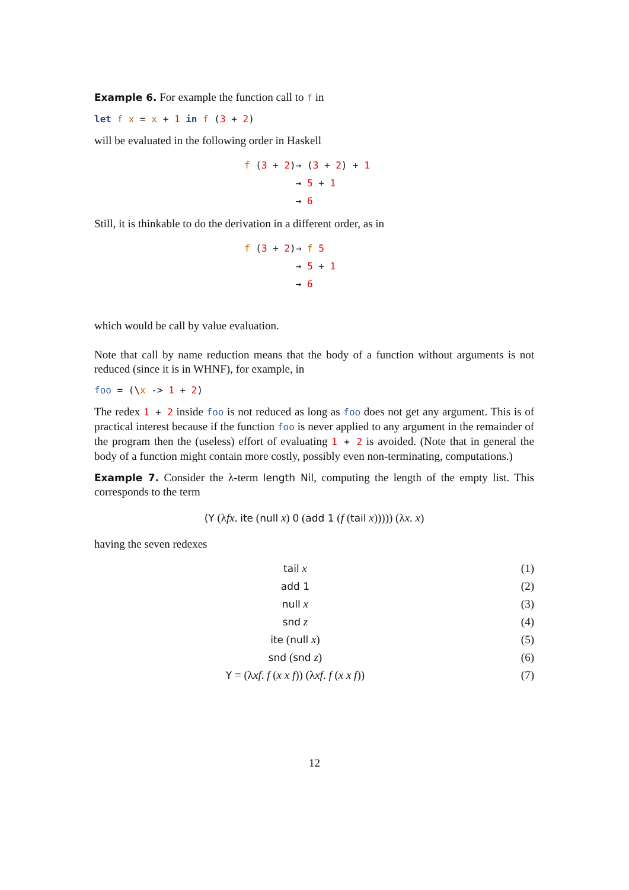Example 6. For example the function call to f in
let f x = x + 1 in f (3 + 2)
will be evaluated in the following order in Haskell
| f ( 3 + 2 ) | → ( 3 + 2 ) + 1 |
| | → 5 + 1 |
| | → 6 |
Still, it is thinkable to do the derivation in a different order, as in
| f ( 3 + 2 ) | → f 5 |
| | → 5 + 1 |
| | → 6 |
which would be call by value evaluation.
Note that call by name reduction means that the body of a function without arguments is not reduced (since it is in WHNF), for example, in
foo = (\x -> 1 + 2)
The redex 1 + 2 inside foo is not reduced as long as foo does not get any argument. This is of practical interest because if the function foo is never applied to any argument in the remainder of the program then the (useless) effort of evaluating 1 + 2 is avoided. (Note that in general the body of a function might contain more costly, possibly even non-terminating, computations.)
Example 7. Consider the λ-term length Nil, computing the length of the empty list. This corresponds to the term
(Y (λfx. ite (null x) 0 (add 1 (f (tail x))))) (λx. x)
having the seven redexes
| tail x | (1) |
| add 1 | (2) |
| null x | (3) |
| snd z | (4) |
| ite ( null x ) | (5) |
| snd ( snd z ) | (6) |
| Y = (λ xf . f ( x x f )) (λ xf . f ( x x f )) | (7) |
12